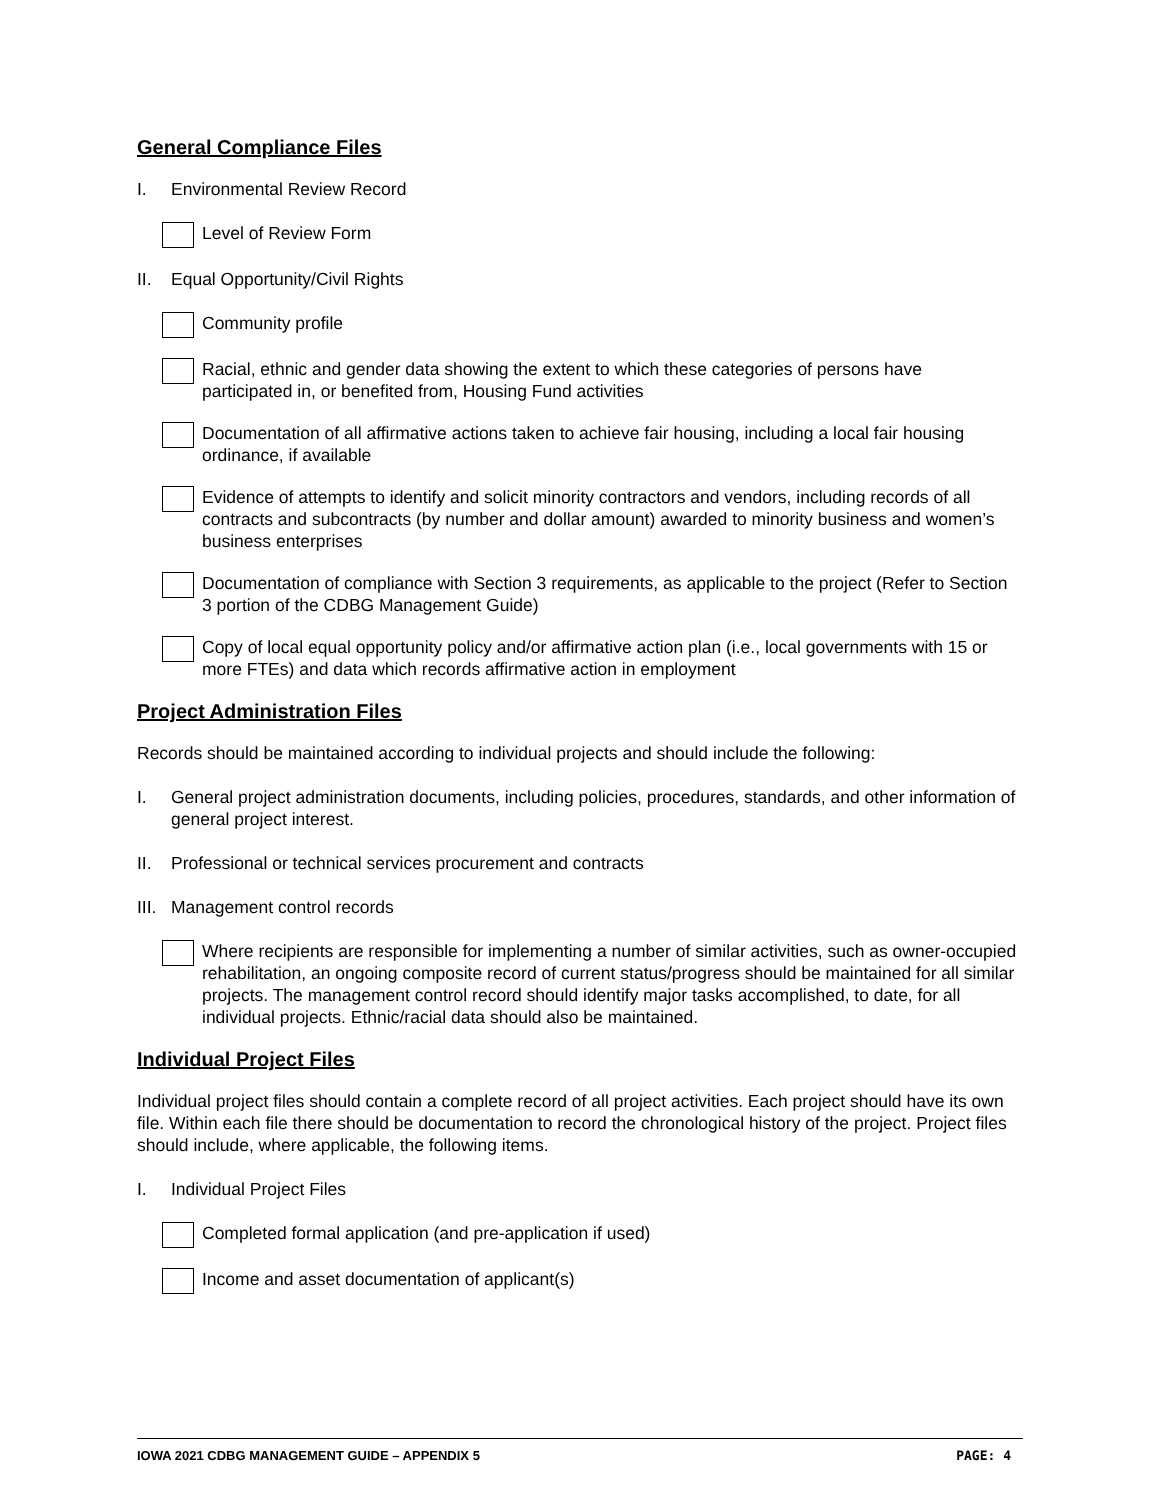General Compliance Files
I. Environmental Review Record
Level of Review Form
II. Equal Opportunity/Civil Rights
Community profile
Racial, ethnic and gender data showing the extent to which these categories of persons have participated in, or benefited from, Housing Fund activities
Documentation of all affirmative actions taken to achieve fair housing, including a local fair housing ordinance, if available
Evidence of attempts to identify and solicit minority contractors and vendors, including records of all contracts and subcontracts (by number and dollar amount) awarded to minority business and women’s business enterprises
Documentation of compliance with Section 3 requirements, as applicable to the project (Refer to Section 3 portion of the CDBG Management Guide)
Copy of local equal opportunity policy and/or affirmative action plan (i.e., local governments with 15 or more FTEs) and data which records affirmative action in employment
Project Administration Files
Records should be maintained according to individual projects and should include the following:
I. General project administration documents, including policies, procedures, standards, and other information of general project interest.
II. Professional or technical services procurement and contracts
III.
Management control records
Where recipients are responsible for implementing a number of similar activities, such as owner-occupied rehabilitation, an ongoing composite record of current status/progress should be maintained for all similar projects. The management control record should identify major tasks accomplished, to date, for all individual projects. Ethnic/racial data should also be maintained.
Individual Project Files
Individual project files should contain a complete record of all project activities. Each project should have its own file. Within each file there should be documentation to record the chronological history of the project. Project files should include, where applicable, the following items.
I. Individual Project Files
Completed formal application (and pre-application if used)
Income and asset documentation of applicant(s)
IOWA 2021 CDBG MANAGEMENT GUIDE – APPENDIX 5
PAGE: 4